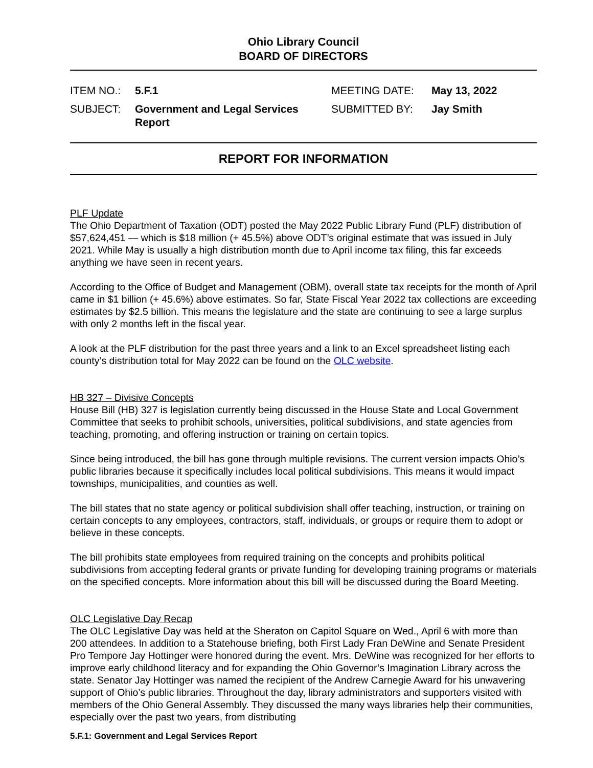Ohio Library Council
BOARD OF DIRECTORS
ITEM NO.:
5.F.1
MEETING DATE:
May 13, 2022
SUBJECT:
Government and Legal Services Report
SUBMITTED BY:
Jay Smith
REPORT FOR INFORMATION
PLF Update
The Ohio Department of Taxation (ODT) posted the May 2022 Public Library Fund (PLF) distribution of $57,624,451 — which is $18 million (+ 45.5%) above ODT’s original estimate that was issued in July 2021. While May is usually a high distribution month due to April income tax filing, this far exceeds anything we have seen in recent years.
According to the Office of Budget and Management (OBM), overall state tax receipts for the month of April came in $1 billion (+ 45.6%) above estimates. So far, State Fiscal Year 2022 tax collections are exceeding estimates by $2.5 billion. This means the legislature and the state are continuing to see a large surplus with only 2 months left in the fiscal year.
A look at the PLF distribution for the past three years and a link to an Excel spreadsheet listing each county’s distribution total for May 2022 can be found on the OLC website.
HB 327 – Divisive Concepts
House Bill (HB) 327 is legislation currently being discussed in the House State and Local Government Committee that seeks to prohibit schools, universities, political subdivisions, and state agencies from teaching, promoting, and offering instruction or training on certain topics.
Since being introduced, the bill has gone through multiple revisions. The current version impacts Ohio’s public libraries because it specifically includes local political subdivisions. This means it would impact townships, municipalities, and counties as well.
The bill states that no state agency or political subdivision shall offer teaching, instruction, or training on certain concepts to any employees, contractors, staff, individuals, or groups or require them to adopt or believe in these concepts.
The bill prohibits state employees from required training on the concepts and prohibits political subdivisions from accepting federal grants or private funding for developing training programs or materials on the specified concepts. More information about this bill will be discussed during the Board Meeting.
OLC Legislative Day Recap
The OLC Legislative Day was held at the Sheraton on Capitol Square on Wed., April 6 with more than 200 attendees. In addition to a Statehouse briefing, both First Lady Fran DeWine and Senate President Pro Tempore Jay Hottinger were honored during the event. Mrs. DeWine was recognized for her efforts to improve early childhood literacy and for expanding the Ohio Governor’s Imagination Library across the state. Senator Jay Hottinger was named the recipient of the Andrew Carnegie Award for his unwavering support of Ohio’s public libraries. Throughout the day, library administrators and supporters visited with members of the Ohio General Assembly. They discussed the many ways libraries help their communities, especially over the past two years, from distributing
5.F.1: Government and Legal Services Report